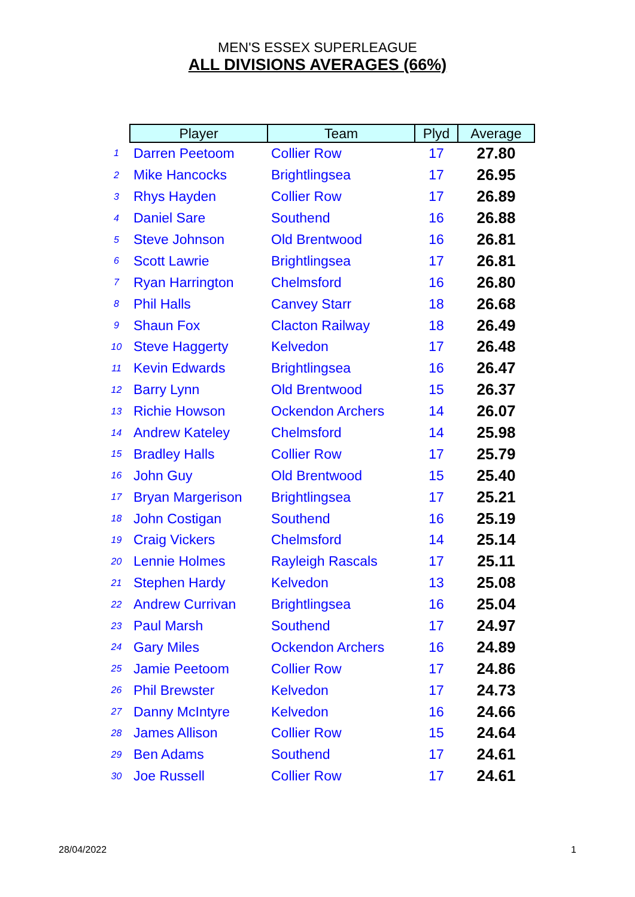MEN'S ESSEX SUPERLEAGUE
ALL DIVISIONS AVERAGES (66%)
| | Player | Team | Plyd | Average |
| --- | --- | --- | --- | --- |
| 1 | Darren Peetoom | Collier Row | 17 | 27.80 |
| 2 | Mike Hancocks | Brightlingsea | 17 | 26.95 |
| 3 | Rhys Hayden | Collier Row | 17 | 26.89 |
| 4 | Daniel Sare | Southend | 16 | 26.88 |
| 5 | Steve Johnson | Old Brentwood | 16 | 26.81 |
| 6 | Scott Lawrie | Brightlingsea | 17 | 26.81 |
| 7 | Ryan Harrington | Chelmsford | 16 | 26.80 |
| 8 | Phil Halls | Canvey Starr | 18 | 26.68 |
| 9 | Shaun Fox | Clacton Railway | 18 | 26.49 |
| 10 | Steve Haggerty | Kelvedon | 17 | 26.48 |
| 11 | Kevin Edwards | Brightlingsea | 16 | 26.47 |
| 12 | Barry Lynn | Old Brentwood | 15 | 26.37 |
| 13 | Richie Howson | Ockendon Archers | 14 | 26.07 |
| 14 | Andrew Kateley | Chelmsford | 14 | 25.98 |
| 15 | Bradley Halls | Collier Row | 17 | 25.79 |
| 16 | John Guy | Old Brentwood | 15 | 25.40 |
| 17 | Bryan Margerison | Brightlingsea | 17 | 25.21 |
| 18 | John Costigan | Southend | 16 | 25.19 |
| 19 | Craig Vickers | Chelmsford | 14 | 25.14 |
| 20 | Lennie Holmes | Rayleigh Rascals | 17 | 25.11 |
| 21 | Stephen Hardy | Kelvedon | 13 | 25.08 |
| 22 | Andrew Currivan | Brightlingsea | 16 | 25.04 |
| 23 | Paul Marsh | Southend | 17 | 24.97 |
| 24 | Gary Miles | Ockendon Archers | 16 | 24.89 |
| 25 | Jamie Peetoom | Collier Row | 17 | 24.86 |
| 26 | Phil Brewster | Kelvedon | 17 | 24.73 |
| 27 | Danny McIntyre | Kelvedon | 16 | 24.66 |
| 28 | James Allison | Collier Row | 15 | 24.64 |
| 29 | Ben Adams | Southend | 17 | 24.61 |
| 30 | Joe Russell | Collier Row | 17 | 24.61 |
28/04/2022 1